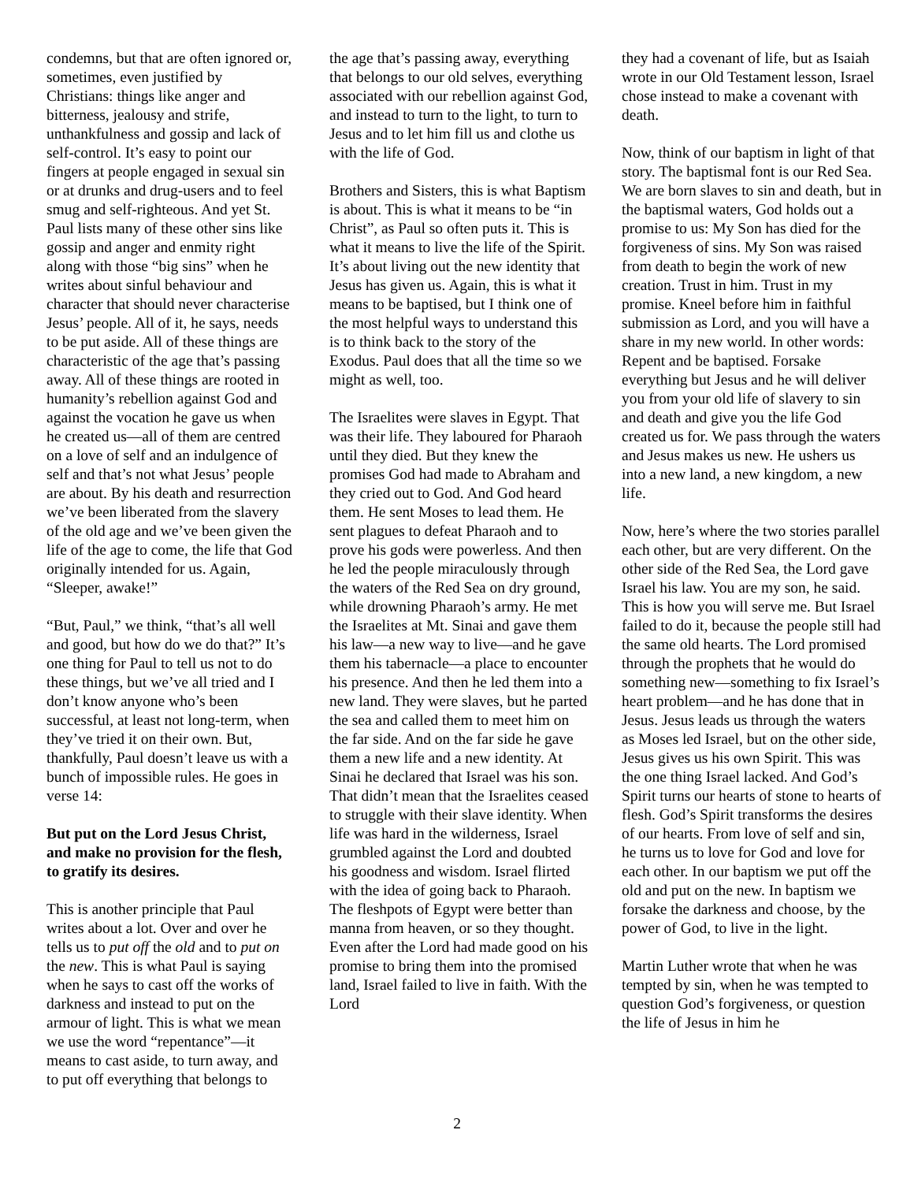condemns, but that are often ignored or, sometimes, even justified by Christians: things like anger and bitterness, jealousy and strife, unthankfulness and gossip and lack of self-control. It’s easy to point our fingers at people engaged in sexual sin or at drunks and drug-users and to feel smug and self-righteous. And yet St. Paul lists many of these other sins like gossip and anger and enmity right along with those “big sins” when he writes about sinful behaviour and character that should never characterise Jesus’ people. All of it, he says, needs to be put aside. All of these things are characteristic of the age that’s passing away. All of these things are rooted in humanity’s rebellion against God and against the vocation he gave us when he created us—all of them are centred on a love of self and an indulgence of self and that’s not what Jesus’ people are about. By his death and resurrection we’ve been liberated from the slavery of the old age and we’ve been given the life of the age to come, the life that God originally intended for us. Again, “Sleeper, awake!”
“But, Paul,” we think, “that’s all well and good, but how do we do that?” It’s one thing for Paul to tell us not to do these things, but we’ve all tried and I don’t know anyone who’s been successful, at least not long-term, when they’ve tried it on their own. But, thankfully, Paul doesn’t leave us with a bunch of impossible rules. He goes in verse 14:
But put on the Lord Jesus Christ, and make no provision for the flesh, to gratify its desires.
This is another principle that Paul writes about a lot. Over and over he tells us to put off the old and to put on the new. This is what Paul is saying when he says to cast off the works of darkness and instead to put on the armour of light. This is what we mean we use the word “repentance”—it means to cast aside, to turn away, and to put off everything that belongs to
the age that’s passing away, everything that belongs to our old selves, everything associated with our rebellion against God, and instead to turn to the light, to turn to Jesus and to let him fill us and clothe us with the life of God.
Brothers and Sisters, this is what Baptism is about. This is what it means to be “in Christ”, as Paul so often puts it. This is what it means to live the life of the Spirit. It’s about living out the new identity that Jesus has given us. Again, this is what it means to be baptised, but I think one of the most helpful ways to understand this is to think back to the story of the Exodus. Paul does that all the time so we might as well, too.
The Israelites were slaves in Egypt. That was their life. They laboured for Pharaoh until they died. But they knew the promises God had made to Abraham and they cried out to God. And God heard them. He sent Moses to lead them. He sent plagues to defeat Pharaoh and to prove his gods were powerless. And then he led the people miraculously through the waters of the Red Sea on dry ground, while drowning Pharaoh’s army. He met the Israelites at Mt. Sinai and gave them his law—a new way to live—and he gave them his tabernacle—a place to encounter his presence. And then he led them into a new land. They were slaves, but he parted the sea and called them to meet him on the far side. And on the far side he gave them a new life and a new identity. At Sinai he declared that Israel was his son. That didn’t mean that the Israelites ceased to struggle with their slave identity. When life was hard in the wilderness, Israel grumbled against the Lord and doubted his goodness and wisdom. Israel flirted with the idea of going back to Pharaoh. The fleshpots of Egypt were better than manna from heaven, or so they thought. Even after the Lord had made good on his promise to bring them into the promised land, Israel failed to live in faith. With the Lord
they had a covenant of life, but as Isaiah wrote in our Old Testament lesson, Israel chose instead to make a covenant with death.
Now, think of our baptism in light of that story. The baptismal font is our Red Sea. We are born slaves to sin and death, but in the baptismal waters, God holds out a promise to us: My Son has died for the forgiveness of sins. My Son was raised from death to begin the work of new creation. Trust in him. Trust in my promise. Kneel before him in faithful submission as Lord, and you will have a share in my new world. In other words: Repent and be baptised. Forsake everything but Jesus and he will deliver you from your old life of slavery to sin and death and give you the life God created us for. We pass through the waters and Jesus makes us new. He ushers us into a new land, a new kingdom, a new life.
Now, here’s where the two stories parallel each other, but are very different. On the other side of the Red Sea, the Lord gave Israel his law. You are my son, he said. This is how you will serve me. But Israel failed to do it, because the people still had the same old hearts. The Lord promised through the prophets that he would do something new—something to fix Israel’s heart problem—and he has done that in Jesus. Jesus leads us through the waters as Moses led Israel, but on the other side, Jesus gives us his own Spirit. This was the one thing Israel lacked. And God’s Spirit turns our hearts of stone to hearts of flesh. God’s Spirit transforms the desires of our hearts. From love of self and sin, he turns us to love for God and love for each other. In our baptism we put off the old and put on the new. In baptism we forsake the darkness and choose, by the power of God, to live in the light.
Martin Luther wrote that when he was tempted by sin, when he was tempted to question God’s forgiveness, or question the life of Jesus in him he
2